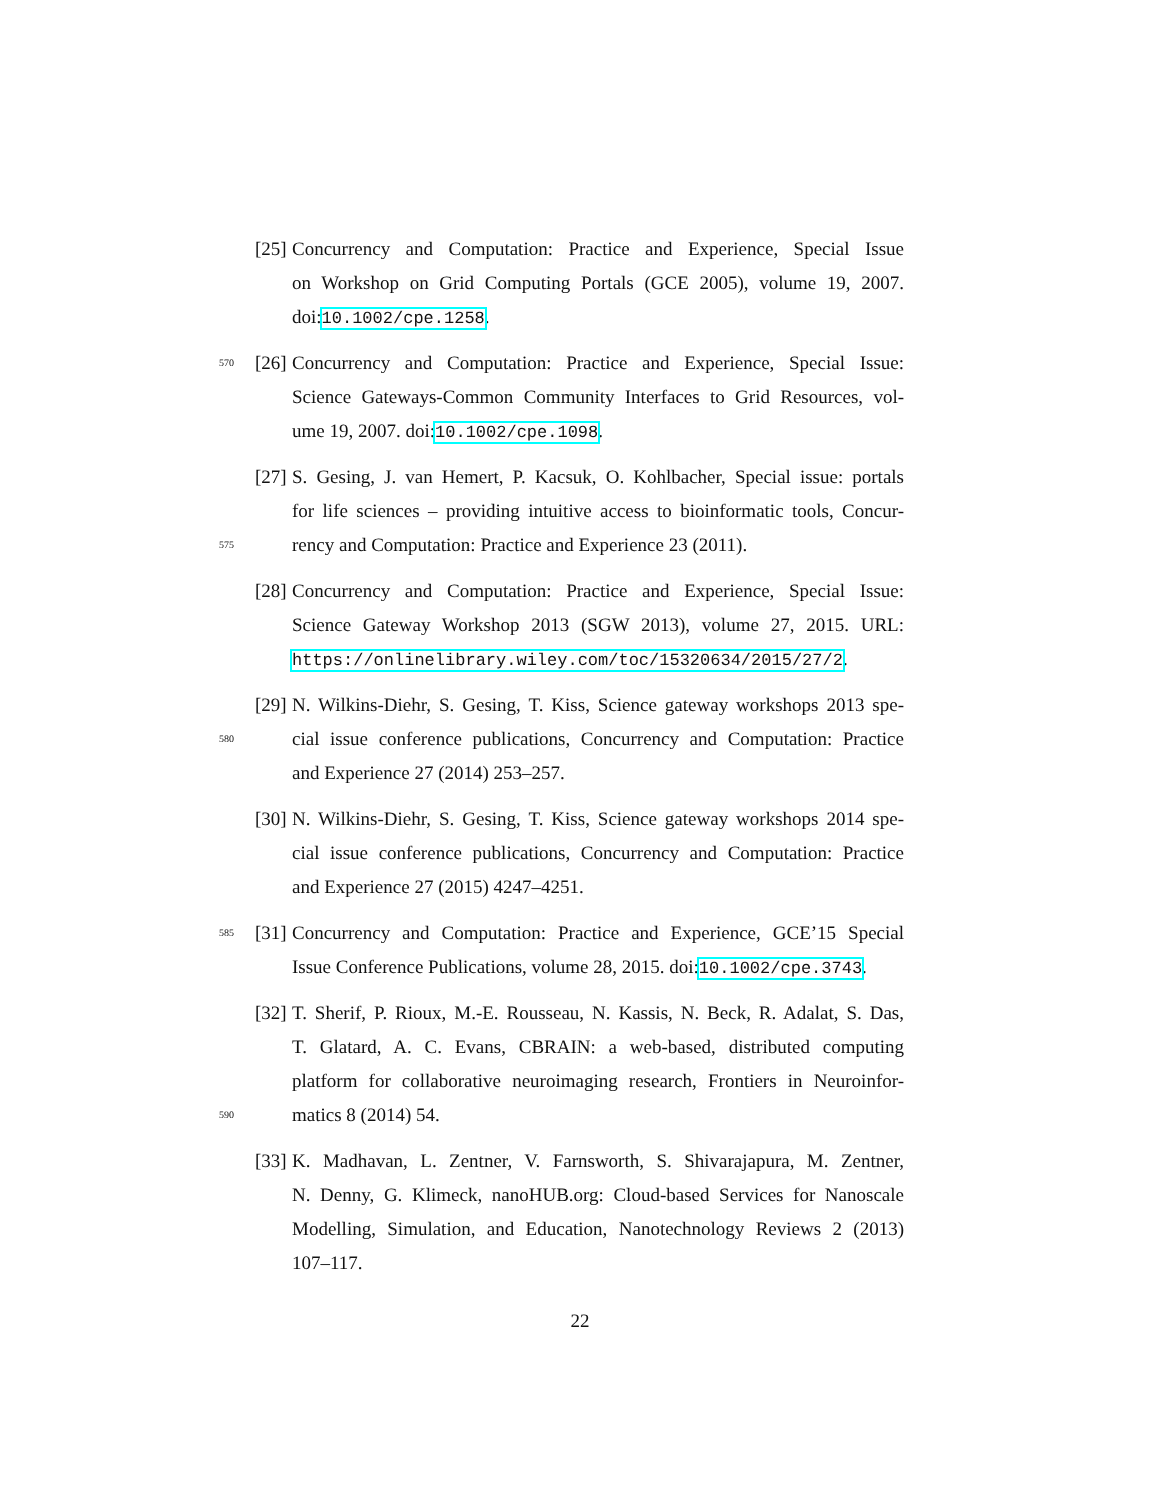[25] Concurrency and Computation: Practice and Experience, Special Issue
on Workshop on Grid Computing Portals (GCE 2005), volume 19, 2007.
doi:10.1002/cpe.1258.
570 [26] Concurrency and Computation: Practice and Experience, Special Issue:
Science Gateways-Common Community Interfaces to Grid Resources, vol-
ume 19, 2007. doi:10.1002/cpe.1098.
[27] S. Gesing, J. van Hemert, P. Kacsuk, O. Kohlbacher, Special issue: portals
for life sciences – providing intuitive access to bioinformatic tools, Concur-
575 rency and Computation: Practice and Experience 23 (2011).
[28] Concurrency and Computation: Practice and Experience, Special Issue:
Science Gateway Workshop 2013 (SGW 2013), volume 27, 2015. URL:
https://onlinelibrary.wiley.com/toc/15320634/2015/27/2.
[29] N. Wilkins-Diehr, S. Gesing, T. Kiss, Science gateway workshops 2013 spe-
580 cial issue conference publications, Concurrency and Computation: Practice
and Experience 27 (2014) 253–257.
[30] N. Wilkins-Diehr, S. Gesing, T. Kiss, Science gateway workshops 2014 spe-
cial issue conference publications, Concurrency and Computation: Practice
and Experience 27 (2015) 4247–4251.
585 [31] Concurrency and Computation: Practice and Experience, GCE’15 Special
Issue Conference Publications, volume 28, 2015. doi:10.1002/cpe.3743.
[32] T. Sherif, P. Rioux, M.-E. Rousseau, N. Kassis, N. Beck, R. Adalat, S. Das,
T. Glatard, A. C. Evans, CBRAIN: a web-based, distributed computing
platform for collaborative neuroimaging research, Frontiers in Neuroinfor-
590 matics 8 (2014) 54.
[33] K. Madhavan, L. Zentner, V. Farnsworth, S. Shivarajapura, M. Zentner,
N. Denny, G. Klimeck, nanoHUB.org: Cloud-based Services for Nanoscale
Modelling, Simulation, and Education, Nanotechnology Reviews 2 (2013)
107–117.
22